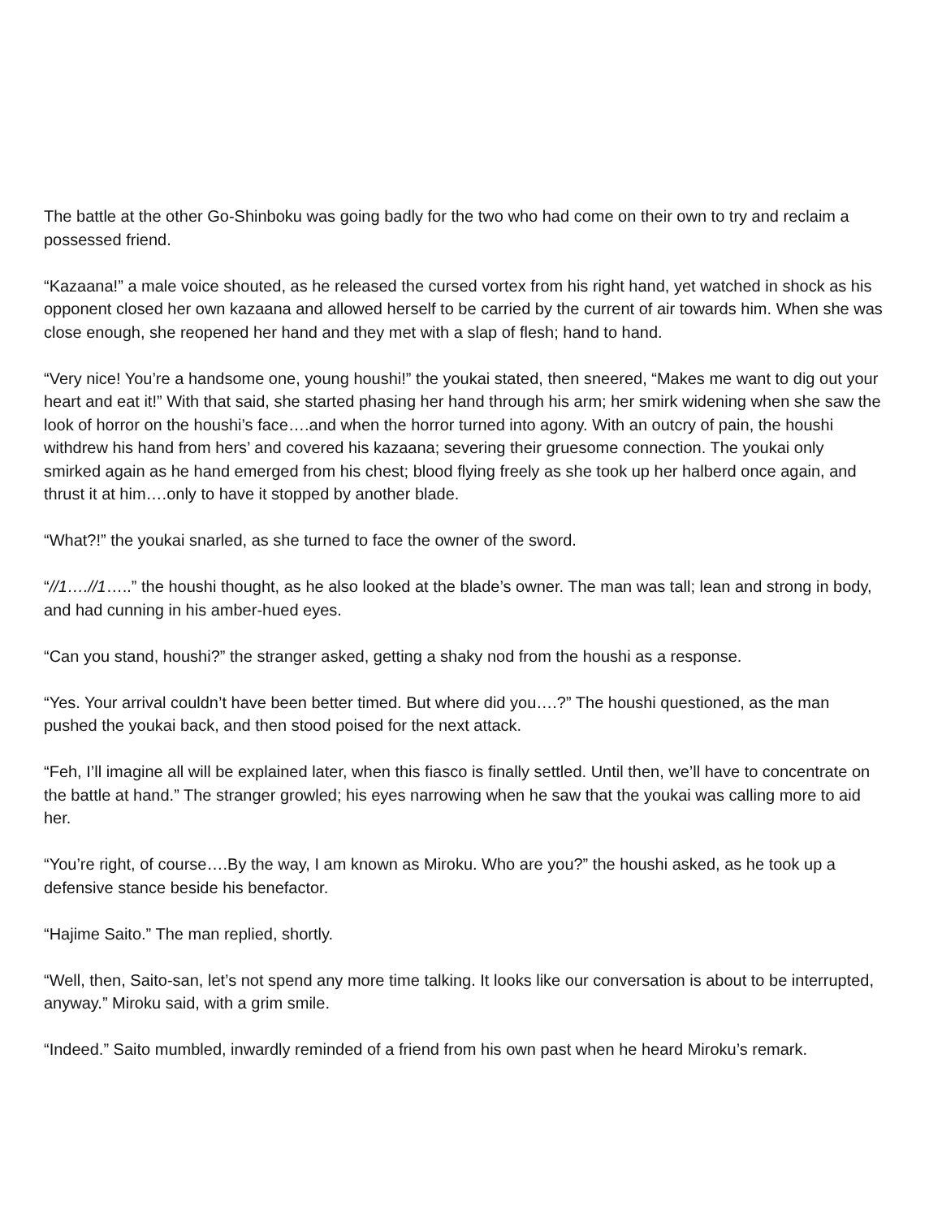The battle at the other Go-Shinboku was going badly for the two who had come on their own to try and reclaim a possessed friend.
“Kazaana!” a male voice shouted, as he released the cursed vortex from his right hand, yet watched in shock as his opponent closed her own kazaana and allowed herself to be carried by the current of air towards him. When she was close enough, she reopened her hand and they met with a slap of flesh; hand to hand.
“Very nice! You’re a handsome one, young houshi!” the youkai stated, then sneered, “Makes me want to dig out your heart and eat it!” With that said, she started phasing her hand through his arm; her smirk widening when she saw the look of horror on the houshi’s face….and when the horror turned into agony. With an outcry of pain, the houshi withdrew his hand from hers’ and covered his kazaana; severing their gruesome connection. The youkai only smirked again as he hand emerged from his chest; blood flying freely as she took up her halberd once again, and thrust it at him….only to have it stopped by another blade.
“What?!” the youkai snarled, as she turned to face the owner of the sword.
“//1….//1…..” the houshi thought, as he also looked at the blade’s owner. The man was tall; lean and strong in body, and had cunning in his amber-hued eyes.
“Can you stand, houshi?” the stranger asked, getting a shaky nod from the houshi as a response.
“Yes. Your arrival couldn’t have been better timed. But where did you….?” The houshi questioned, as the man pushed the youkai back, and then stood poised for the next attack.
“Feh, I’ll imagine all will be explained later, when this fiasco is finally settled. Until then, we’ll have to concentrate on the battle at hand.” The stranger growled; his eyes narrowing when he saw that the youkai was calling more to aid her.
“You’re right, of course….By the way, I am known as Miroku. Who are you?” the houshi asked, as he took up a defensive stance beside his benefactor.
“Hajime Saito.” The man replied, shortly.
“Well, then, Saito-san, let’s not spend any more time talking. It looks like our conversation is about to be interrupted, anyway.” Miroku said, with a grim smile.
“Indeed.” Saito mumbled, inwardly reminded of a friend from his own past when he heard Miroku’s remark.